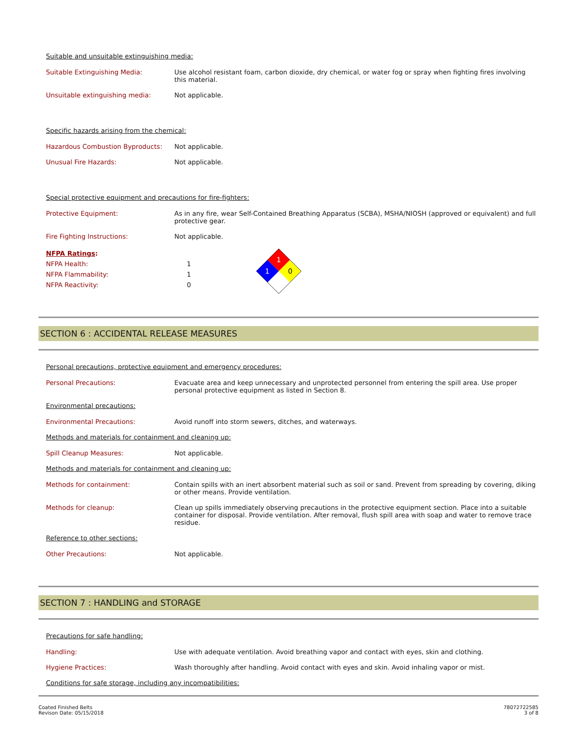Suitable and unsuitable extinguishing media:
Suitable Extinguishing Media: Use alcohol resistant foam, carbon dioxide, dry chemical, or water fog or spray when fighting fires involving this material.
Unsuitable extinguishing media: Not applicable.
Specific hazards arising from the chemical:
Hazardous Combustion Byproducts: Not applicable.
Unusual Fire Hazards: Not applicable.
Special protective equipment and precautions for fire-fighters:
Protective Equipment: As in any fire, wear Self-Contained Breathing Apparatus (SCBA), MSHA/NIOSH (approved or equivalent) and full protective gear.
Fire Fighting Instructions: Not applicable.
NFPA Ratings:
NFPA Health: 1
NFPA Flammability: 1
NFPA Reactivity: 0
1
1
0
SECTION 6 : ACCIDENTAL RELEASE MEASURES
Personal precautions, protective equipment and emergency procedures:
Personal Precautions: Evacuate area and keep unnecessary and unprotected personnel from entering the spill area. Use proper personal protective equipment as listed in Section 8.
Environmental precautions:
Environmental Precautions: Avoid runoff into storm sewers, ditches, and waterways.
Methods and materials for containment and cleaning up:
Spill Cleanup Measures: Not applicable.
Methods and materials for containment and cleaning up:
Methods for containment: Contain spills with an inert absorbent material such as soil or sand. Prevent from spreading by covering, diking or other means. Provide ventilation.
Methods for cleanup: Clean up spills immediately observing precautions in the protective equipment section. Place into a suitable container for disposal. Provide ventilation. After removal, flush spill area with soap and water to remove trace residue.
Reference to other sections:
Other Precautions: Not applicable.
SECTION 7 : HANDLING and STORAGE
Precautions for safe handling:
Handling: Use with adequate ventilation. Avoid breathing vapor and contact with eyes, skin and clothing.
Hygiene Practices: Wash thoroughly after handling. Avoid contact with eyes and skin. Avoid inhaling vapor or mist.
Conditions for safe storage, including any incompatibilities:
Coated Finished Belts
Revison Date: 05/15/2018
78072722585
3 of 8